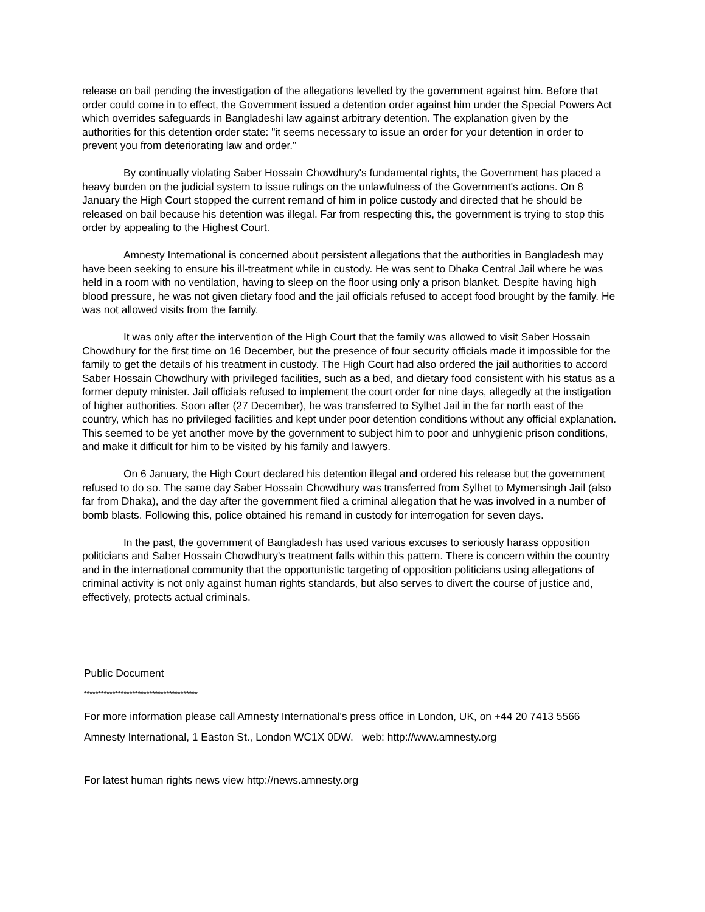release on bail pending the investigation of the allegations levelled by the government against him. Before that order could come in to effect, the Government issued a detention order against him under the Special Powers Act which overrides safeguards in Bangladeshi law against arbitrary detention. The explanation given by the authorities for this detention order state: "it seems necessary to issue an order for your detention in order to prevent you from deteriorating law and order."
By continually violating Saber Hossain Chowdhury's fundamental rights, the Government has placed a heavy burden on the judicial system to issue rulings on the unlawfulness of the Government's actions. On 8 January the High Court stopped the current remand of him in police custody and directed that he should be released on bail because his detention was illegal. Far from respecting this, the government is trying to stop this order by appealing to the Highest Court.
Amnesty International is concerned about persistent allegations that the authorities in Bangladesh may have been seeking to ensure his ill-treatment while in custody. He was sent to Dhaka Central Jail where he was held in a room with no ventilation, having to sleep on the floor using only a prison blanket. Despite having high blood pressure, he was not given dietary food and the jail officials refused to accept food brought by the family. He was not allowed visits from the family.
It was only after the intervention of the High Court that the family was allowed to visit Saber Hossain Chowdhury for the first time on 16 December, but the presence of four security officials made it impossible for the family to get the details of his treatment in custody. The High Court had also ordered the jail authorities to accord Saber Hossain Chowdhury with privileged facilities, such as a bed, and dietary food consistent with his status as a former deputy minister. Jail officials refused to implement the court order for nine days, allegedly at the instigation of higher authorities. Soon after (27 December), he was transferred to Sylhet Jail in the far north east of the country, which has no privileged facilities and kept under poor detention conditions without any official explanation. This seemed to be yet another move by the government to subject him to poor and unhygienic prison conditions, and make it difficult for him to be visited by his family and lawyers.
On 6 January, the High Court declared his detention illegal and ordered his release but the government refused to do so. The same day Saber Hossain Chowdhury was transferred from Sylhet to Mymensingh Jail (also far from Dhaka), and the day after the government filed a criminal allegation that he was involved in a number of bomb blasts. Following this, police obtained his remand in custody for interrogation for seven days.
In the past, the government of Bangladesh has used various excuses to seriously harass opposition politicians and Saber Hossain Chowdhury's treatment falls within this pattern. There is concern within the country and in the international community that the opportunistic targeting of opposition politicians using allegations of criminal activity is not only against human rights standards, but also serves to divert the course of justice and, effectively, protects actual criminals.
Public Document
****************************************
For more information please call Amnesty International's press office in London, UK, on +44 20 7413 5566
Amnesty International, 1 Easton St., London WC1X 0DW. web: http://www.amnesty.org
For latest human rights news view http://news.amnesty.org